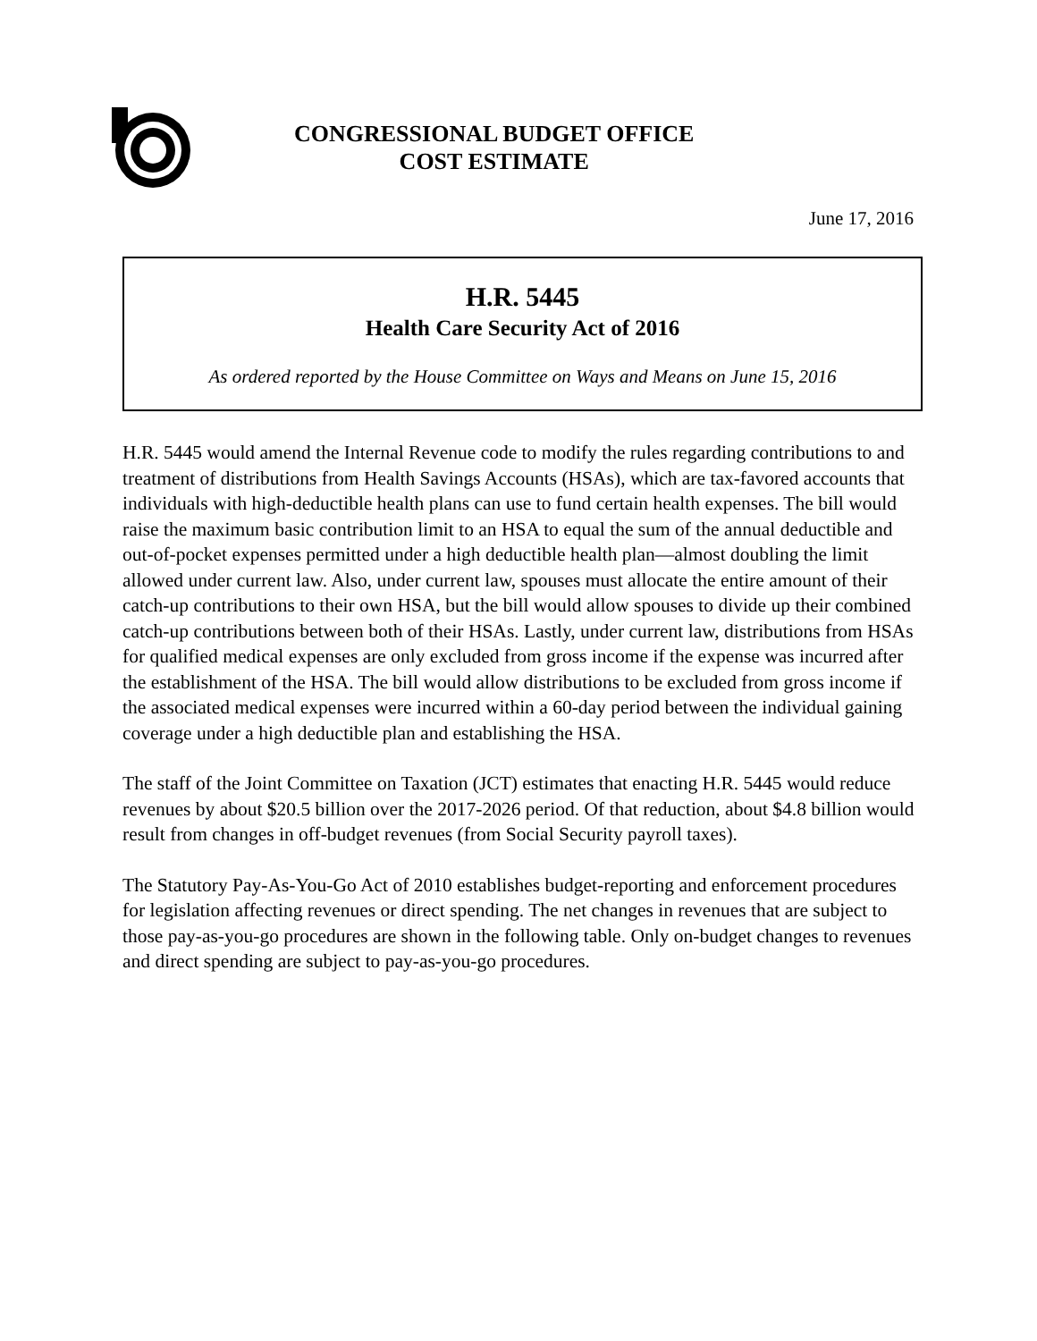CONGRESSIONAL BUDGET OFFICE
COST ESTIMATE
June 17, 2016
H.R. 5445
Health Care Security Act of 2016
As ordered reported by the House Committee on Ways and Means on June 15, 2016
H.R. 5445 would amend the Internal Revenue code to modify the rules regarding contributions to and treatment of distributions from Health Savings Accounts (HSAs), which are tax-favored accounts that individuals with high-deductible health plans can use to fund certain health expenses. The bill would raise the maximum basic contribution limit to an HSA to equal the sum of the annual deductible and out-of-pocket expenses permitted under a high deductible health plan—almost doubling the limit allowed under current law. Also, under current law, spouses must allocate the entire amount of their catch-up contributions to their own HSA, but the bill would allow spouses to divide up their combined catch-up contributions between both of their HSAs. Lastly, under current law, distributions from HSAs for qualified medical expenses are only excluded from gross income if the expense was incurred after the establishment of the HSA. The bill would allow distributions to be excluded from gross income if the associated medical expenses were incurred within a 60-day period between the individual gaining coverage under a high deductible plan and establishing the HSA.
The staff of the Joint Committee on Taxation (JCT) estimates that enacting H.R. 5445 would reduce revenues by about $20.5 billion over the 2017-2026 period. Of that reduction, about $4.8 billion would result from changes in off-budget revenues (from Social Security payroll taxes).
The Statutory Pay-As-You-Go Act of 2010 establishes budget-reporting and enforcement procedures for legislation affecting revenues or direct spending. The net changes in revenues that are subject to those pay-as-you-go procedures are shown in the following table. Only on-budget changes to revenues and direct spending are subject to pay-as-you-go procedures.